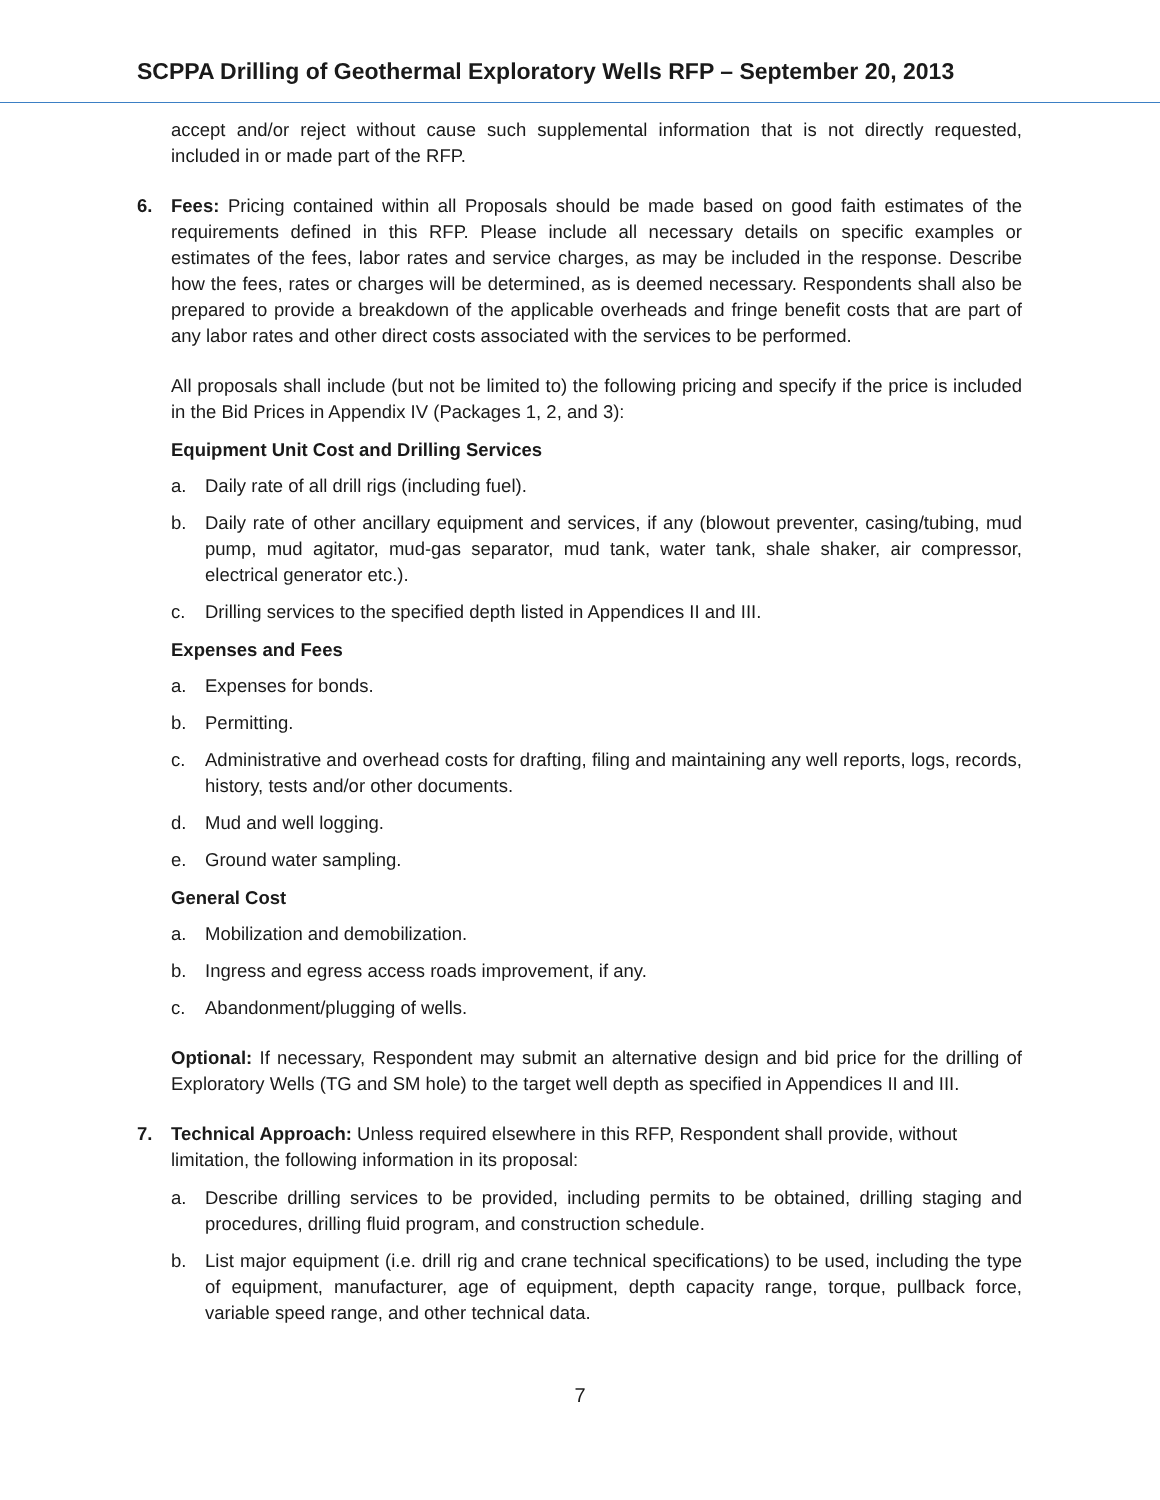SCPPA Drilling of Geothermal Exploratory Wells RFP – September 20, 2013
accept and/or reject without cause such supplemental information that is not directly requested, included in or made part of the RFP.
6. Fees: Pricing contained within all Proposals should be made based on good faith estimates of the requirements defined in this RFP. Please include all necessary details on specific examples or estimates of the fees, labor rates and service charges, as may be included in the response. Describe how the fees, rates or charges will be determined, as is deemed necessary. Respondents shall also be prepared to provide a breakdown of the applicable overheads and fringe benefit costs that are part of any labor rates and other direct costs associated with the services to be performed.
All proposals shall include (but not be limited to) the following pricing and specify if the price is included in the Bid Prices in Appendix IV (Packages 1, 2, and 3):
Equipment Unit Cost and Drilling Services
a. Daily rate of all drill rigs (including fuel).
b. Daily rate of other ancillary equipment and services, if any (blowout preventer, casing/tubing, mud pump, mud agitator, mud-gas separator, mud tank, water tank, shale shaker, air compressor, electrical generator etc.).
c. Drilling services to the specified depth listed in Appendices II and III.
Expenses and Fees
a. Expenses for bonds.
b. Permitting.
c. Administrative and overhead costs for drafting, filing and maintaining any well reports, logs, records, history, tests and/or other documents.
d. Mud and well logging.
e. Ground water sampling.
General Cost
a. Mobilization and demobilization.
b. Ingress and egress access roads improvement, if any.
c. Abandonment/plugging of wells.
Optional: If necessary, Respondent may submit an alternative design and bid price for the drilling of Exploratory Wells (TG and SM hole) to the target well depth as specified in Appendices II and III.
7. Technical Approach: Unless required elsewhere in this RFP, Respondent shall provide, without limitation, the following information in its proposal:
a. Describe drilling services to be provided, including permits to be obtained, drilling staging and procedures, drilling fluid program, and construction schedule.
b. List major equipment (i.e. drill rig and crane technical specifications) to be used, including the type of equipment, manufacturer, age of equipment, depth capacity range, torque, pullback force, variable speed range, and other technical data.
7